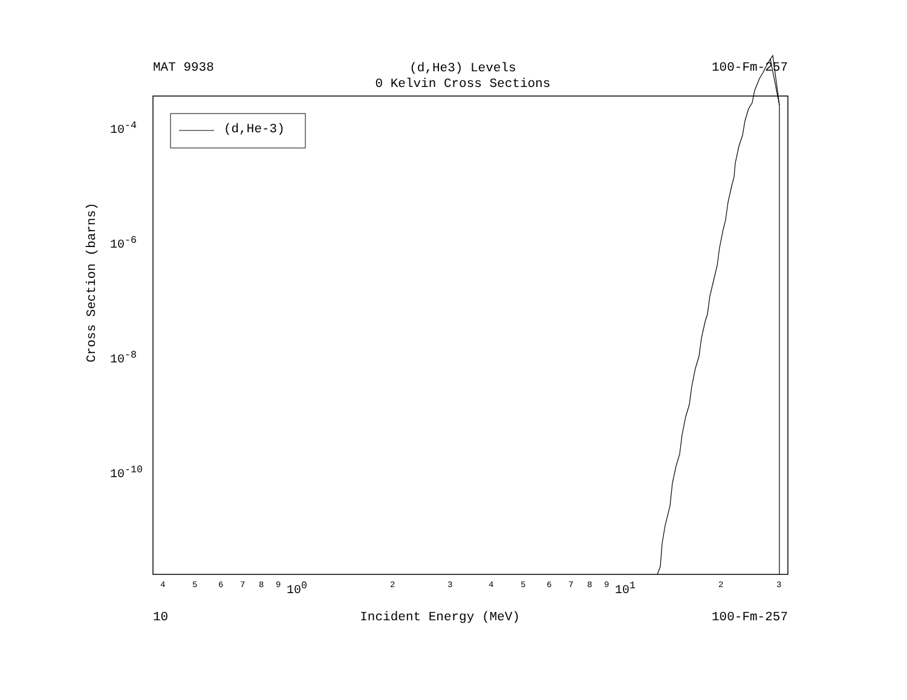MAT 9938
(d,He3) Levels
0 Kelvin Cross Sections
100-Fm-257
(d,He-3)
Cross Section (barns)
10<sup>-4</sup>
10<sup>-6</sup>
10<sup>-8</sup>
10<sup>-10</sup>
4 5 6 7 8 9 10<sup>0</sup> 2 3 4 5 6 7 8 9 10<sup>1</sup> 2 3
10 Incident Energy (MeV) 100-Fm-257